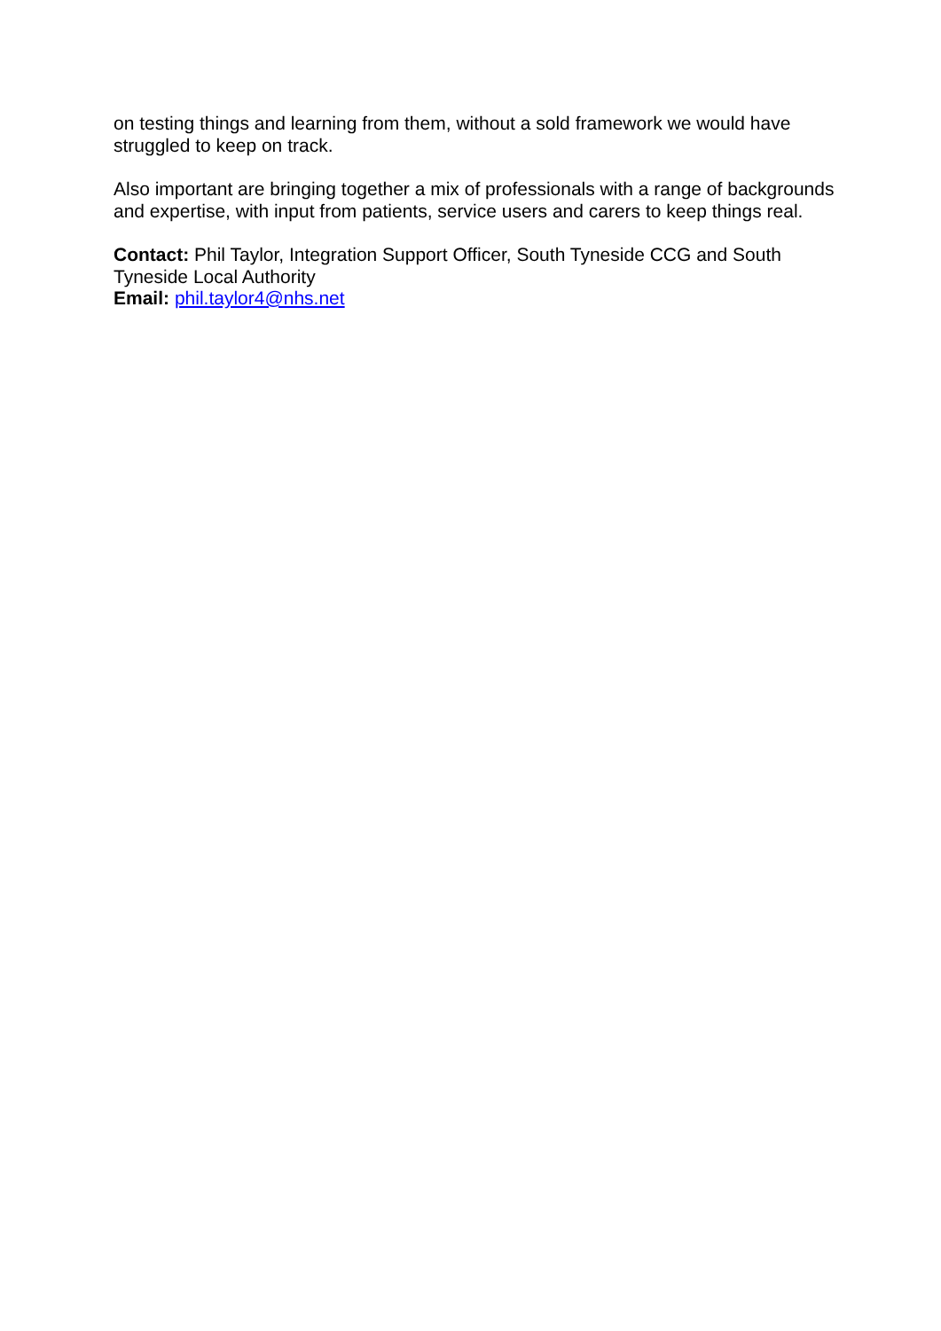on testing things and learning from them, without a sold framework we would have struggled to keep on track.
Also important are bringing together a mix of professionals with a range of backgrounds and expertise, with input from patients, service users and carers to keep things real.
Contact: Phil Taylor, Integration Support Officer, South Tyneside CCG and South Tyneside Local Authority
Email: phil.taylor4@nhs.net